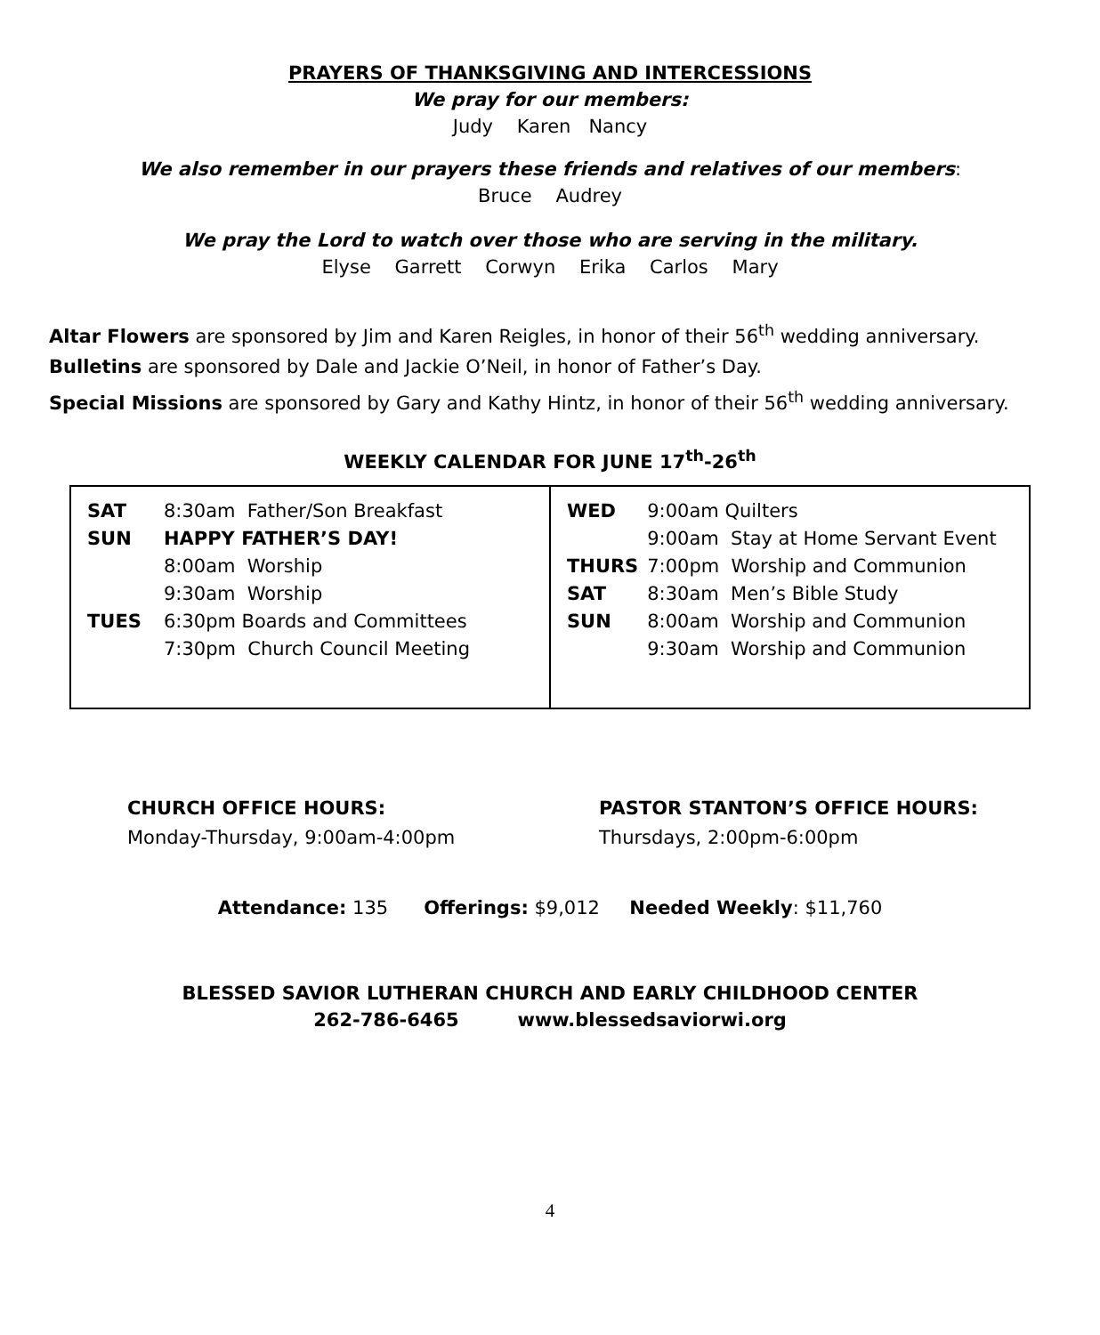PRAYERS OF THANKSGIVING AND INTERCESSIONS
We pray for our members:
Judy Karen Nancy
We also remember in our prayers these friends and relatives of our members:
Bruce Audrey
We pray the Lord to watch over those who are serving in the military.
Elyse Garrett Corwyn Erika Carlos Mary
Altar Flowers are sponsored by Jim and Karen Reigles, in honor of their 56<sup>th</sup> wedding anniversary.
Bulletins are sponsored by Dale and Jackie O’Neil, in honor of Father’s Day.
Special Missions are sponsored by Gary and Kathy Hintz, in honor of their 56<sup>th</sup> wedding anniversary.
WEEKLY CALENDAR FOR JUNE 17<sup>th</sup>-26<sup>th</sup>
| / SAT / 8:30am Father/Son Breakfast / / SUN / HAPPY FATHER’S DAY! / / / 8:00am Worship / / / 9:30am Worship / / TUES / 6:30pm Boards and Committees / / / 7:30pm Church Council Meeting / | / WED / 9:00am Quilters / / / 9:00am Stay at Home Servant Event / / THURS / 7:00pm Worship and Communion / / SAT / 8:30am Men’s Bible Study / / SUN / 8:00am Worship and Communion / / / 9:30am Worship and Communion / |
CHURCH OFFICE HOURS:
Monday-Thursday, 9:00am-4:00pm
PASTOR STANTON’S OFFICE HOURS:
Thursdays, 2:00pm-6:00pm
Attendance: 135 Offerings: $9,012 Needed Weekly: $11,760
BLESSED SAVIOR LUTHERAN CHURCH AND EARLY CHILDHOOD CENTER
262-786-6465 www.blessedsaviorwi.org
4